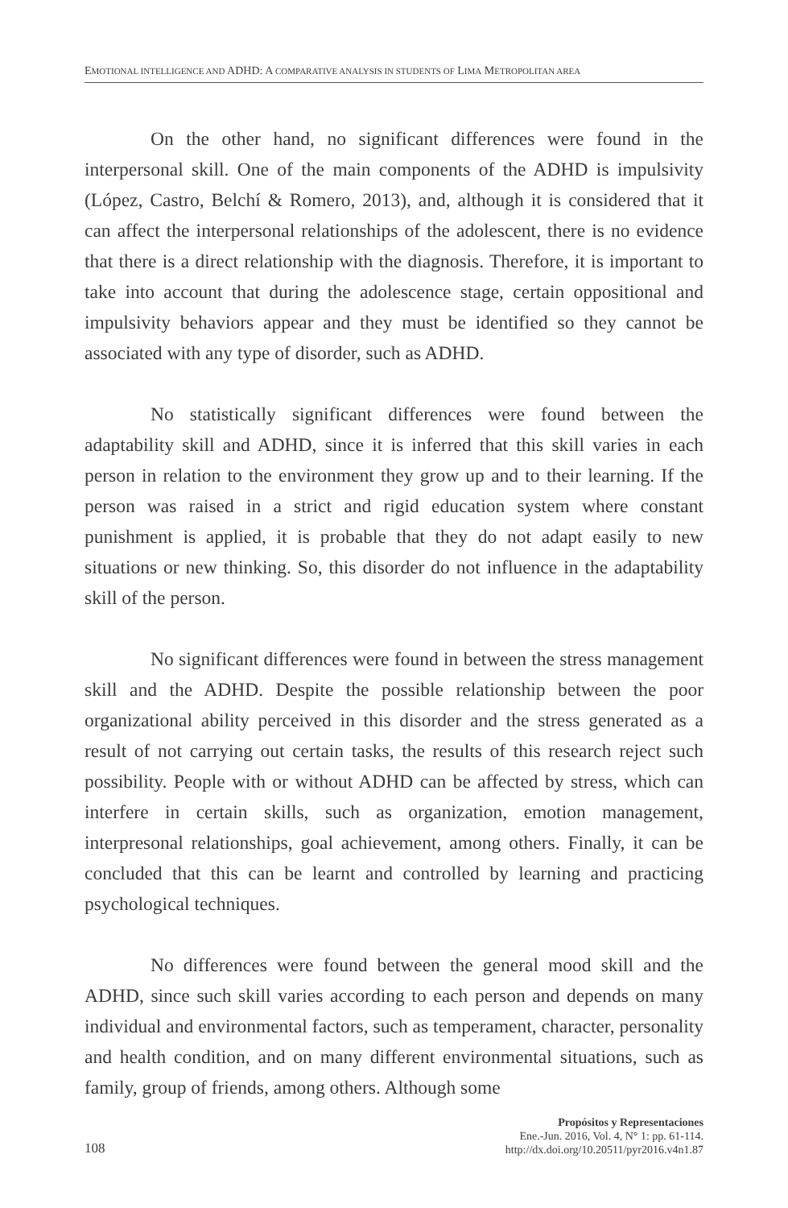EMOTIONAL INTELLIGENCE AND ADHD: A COMPARATIVE ANALYSIS IN STUDENTS OF LIMA METROPOLITAN AREA
On the other hand, no significant differences were found in the interpersonal skill. One of the main components of the ADHD is impulsivity (López, Castro, Belchí & Romero, 2013), and, although it is considered that it can affect the interpersonal relationships of the adolescent, there is no evidence that there is a direct relationship with the diagnosis. Therefore, it is important to take into account that during the adolescence stage, certain oppositional and impulsivity behaviors appear and they must be identified so they cannot be associated with any type of disorder, such as ADHD.
No statistically significant differences were found between the adaptability skill and ADHD, since it is inferred that this skill varies in each person in relation to the environment they grow up and to their learning. If the person was raised in a strict and rigid education system where constant punishment is applied, it is probable that they do not adapt easily to new situations or new thinking. So, this disorder do not influence in the adaptability skill of the person.
No significant differences were found in between the stress management skill and the ADHD. Despite the possible relationship between the poor organizational ability perceived in this disorder and the stress generated as a result of not carrying out certain tasks, the results of this research reject such possibility. People with or without ADHD can be affected by stress, which can interfere in certain skills, such as organization, emotion management, interpresonal relationships, goal achievement, among others. Finally, it can be concluded that this can be learnt and controlled by learning and practicing psychological techniques.
No differences were found between the general mood skill and the ADHD, since such skill varies according to each person and depends on many individual and environmental factors, such as temperament, character, personality and health condition, and on many different environmental situations, such as family, group of friends, among others. Although some
108
Propósitos y Representaciones
Ene.-Jun. 2016, Vol. 4, N° 1: pp. 61-114.
http://dx.doi.org/10.20511/pyr2016.v4n1.87